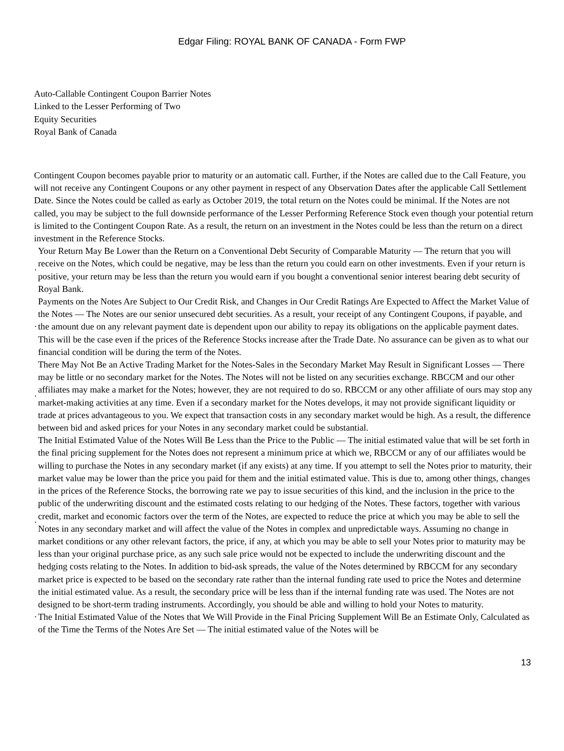Edgar Filing: ROYAL BANK OF CANADA - Form FWP
Auto-Callable Contingent Coupon Barrier Notes
Linked to the Lesser Performing of Two
Equity Securities
Royal Bank of Canada
Contingent Coupon becomes payable prior to maturity or an automatic call. Further, if the Notes are called due to the Call Feature, you will not receive any Contingent Coupons or any other payment in respect of any Observation Dates after the applicable Call Settlement Date. Since the Notes could be called as early as October 2019, the total return on the Notes could be minimal. If the Notes are not called, you may be subject to the full downside performance of the Lesser Performing Reference Stock even though your potential return is limited to the Contingent Coupon Rate. As a result, the return on an investment in the Notes could be less than the return on a direct investment in the Reference Stocks.
| · | Your Return May Be Lower than the Return on a Conventional Debt Security of Comparable Maturity — The return that you will receive on the Notes, which could be negative, may be less than the return you could earn on other investments. Even if your return is positive, your return may be less than the return you would earn if you bought a conventional senior interest bearing debt security of Royal Bank. |
| · | Payments on the Notes Are Subject to Our Credit Risk, and Changes in Our Credit Ratings Are Expected to Affect the Market Value of the Notes — The Notes are our senior unsecured debt securities. As a result, your receipt of any Contingent Coupons, if payable, and the amount due on any relevant payment date is dependent upon our ability to repay its obligations on the applicable payment dates. This will be the case even if the prices of the Reference Stocks increase after the Trade Date. No assurance can be given as to what our financial condition will be during the term of the Notes. |
| · | There May Not Be an Active Trading Market for the Notes-Sales in the Secondary Market May Result in Significant Losses — There may be little or no secondary market for the Notes. The Notes will not be listed on any securities exchange. RBCCM and our other affiliates may make a market for the Notes; however, they are not required to do so. RBCCM or any other affiliate of ours may stop any market-making activities at any time. Even if a secondary market for the Notes develops, it may not provide significant liquidity or trade at prices advantageous to you. We expect that transaction costs in any secondary market would be high. As a result, the difference between bid and asked prices for your Notes in any secondary market could be substantial. |
| · | The Initial Estimated Value of the Notes Will Be Less than the Price to the Public — The initial estimated value that will be set forth in the final pricing supplement for the Notes does not represent a minimum price at which we, RBCCM or any of our affiliates would be willing to purchase the Notes in any secondary market (if any exists) at any time. If you attempt to sell the Notes prior to maturity, their market value may be lower than the price you paid for them and the initial estimated value. This is due to, among other things, changes in the prices of the Reference Stocks, the borrowing rate we pay to issue securities of this kind, and the inclusion in the price to the public of the underwriting discount and the estimated costs relating to our hedging of the Notes. These factors, together with various credit, market and economic factors over the term of the Notes, are expected to reduce the price at which you may be able to sell the Notes in any secondary market and will affect the value of the Notes in complex and unpredictable ways. Assuming no change in market conditions or any other relevant factors, the price, if any, at which you may be able to sell your Notes prior to maturity may be less than your original purchase price, as any such sale price would not be expected to include the underwriting discount and the hedging costs relating to the Notes. In addition to bid-ask spreads, the value of the Notes determined by RBCCM for any secondary market price is expected to be based on the secondary rate rather than the internal funding rate used to price the Notes and determine the initial estimated value. As a result, the secondary price will be less than if the internal funding rate was used. The Notes are not designed to be short-term trading instruments. Accordingly, you should be able and willing to hold your Notes to maturity. |
| · | The Initial Estimated Value of the Notes that We Will Provide in the Final Pricing Supplement Will Be an Estimate Only, Calculated as of the Time the Terms of the Notes Are Set — The initial estimated value of the Notes will be |
13